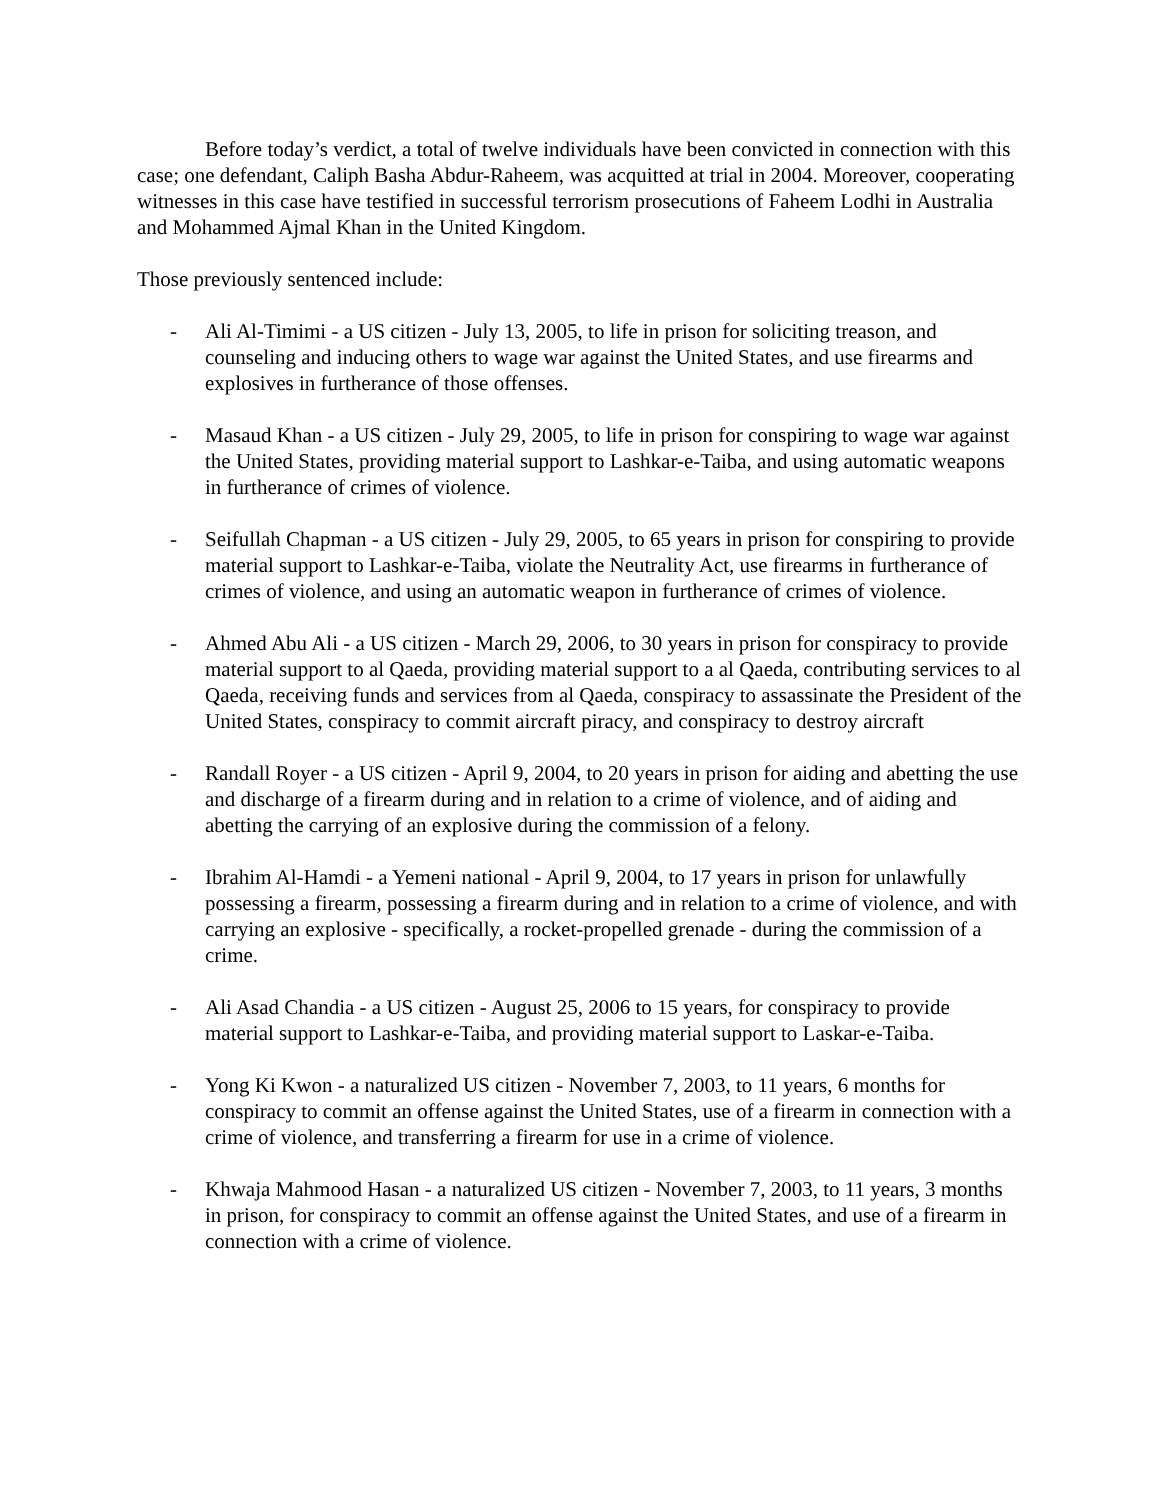Before today’s verdict, a total of twelve individuals have been convicted in connection with this case; one defendant, Caliph Basha Abdur-Raheem, was acquitted at trial in 2004. Moreover, cooperating witnesses in this case have testified in successful terrorism prosecutions of Faheem Lodhi in Australia and Mohammed Ajmal Khan in the United Kingdom.
Those previously sentenced include:
- Ali Al-Timimi - a US citizen - July 13, 2005, to life in prison for soliciting treason, and counseling and inducing others to wage war against the United States, and use firearms and explosives in furtherance of those offenses.
- Masaud Khan - a US citizen - July 29, 2005, to life in prison for conspiring to wage war against the United States, providing material support to Lashkar-e-Taiba, and using automatic weapons in furtherance of crimes of violence.
- Seifullah Chapman - a US citizen - July 29, 2005, to 65 years in prison for conspiring to provide material support to Lashkar-e-Taiba, violate the Neutrality Act, use firearms in furtherance of crimes of violence, and using an automatic weapon in furtherance of crimes of violence.
- Ahmed Abu Ali - a US citizen - March 29, 2006, to 30 years in prison for conspiracy to provide material support to al Qaeda, providing material support to a al Qaeda, contributing services to al Qaeda, receiving funds and services from al Qaeda, conspiracy to assassinate the President of the United States, conspiracy to commit aircraft piracy, and conspiracy to destroy aircraft
- Randall Royer - a US citizen - April 9, 2004, to 20 years in prison for aiding and abetting the use and discharge of a firearm during and in relation to a crime of violence, and of aiding and abetting the carrying of an explosive during the commission of a felony.
- Ibrahim Al-Hamdi - a Yemeni national - April 9, 2004, to 17 years in prison for unlawfully possessing a firearm, possessing a firearm during and in relation to a crime of violence, and with carrying an explosive - specifically, a rocket-propelled grenade - during the commission of a crime.
- Ali Asad Chandia - a US citizen - August 25, 2006 to 15 years, for conspiracy to provide material support to Lashkar-e-Taiba, and providing material support to Laskar-e-Taiba.
- Yong Ki Kwon - a naturalized US citizen - November 7, 2003, to 11 years, 6 months for conspiracy to commit an offense against the United States, use of a firearm in connection with a crime of violence, and transferring a firearm for use in a crime of violence.
- Khwaja Mahmood Hasan - a naturalized US citizen - November 7, 2003, to 11 years, 3 months in prison, for conspiracy to commit an offense against the United States, and use of a firearm in connection with a crime of violence.